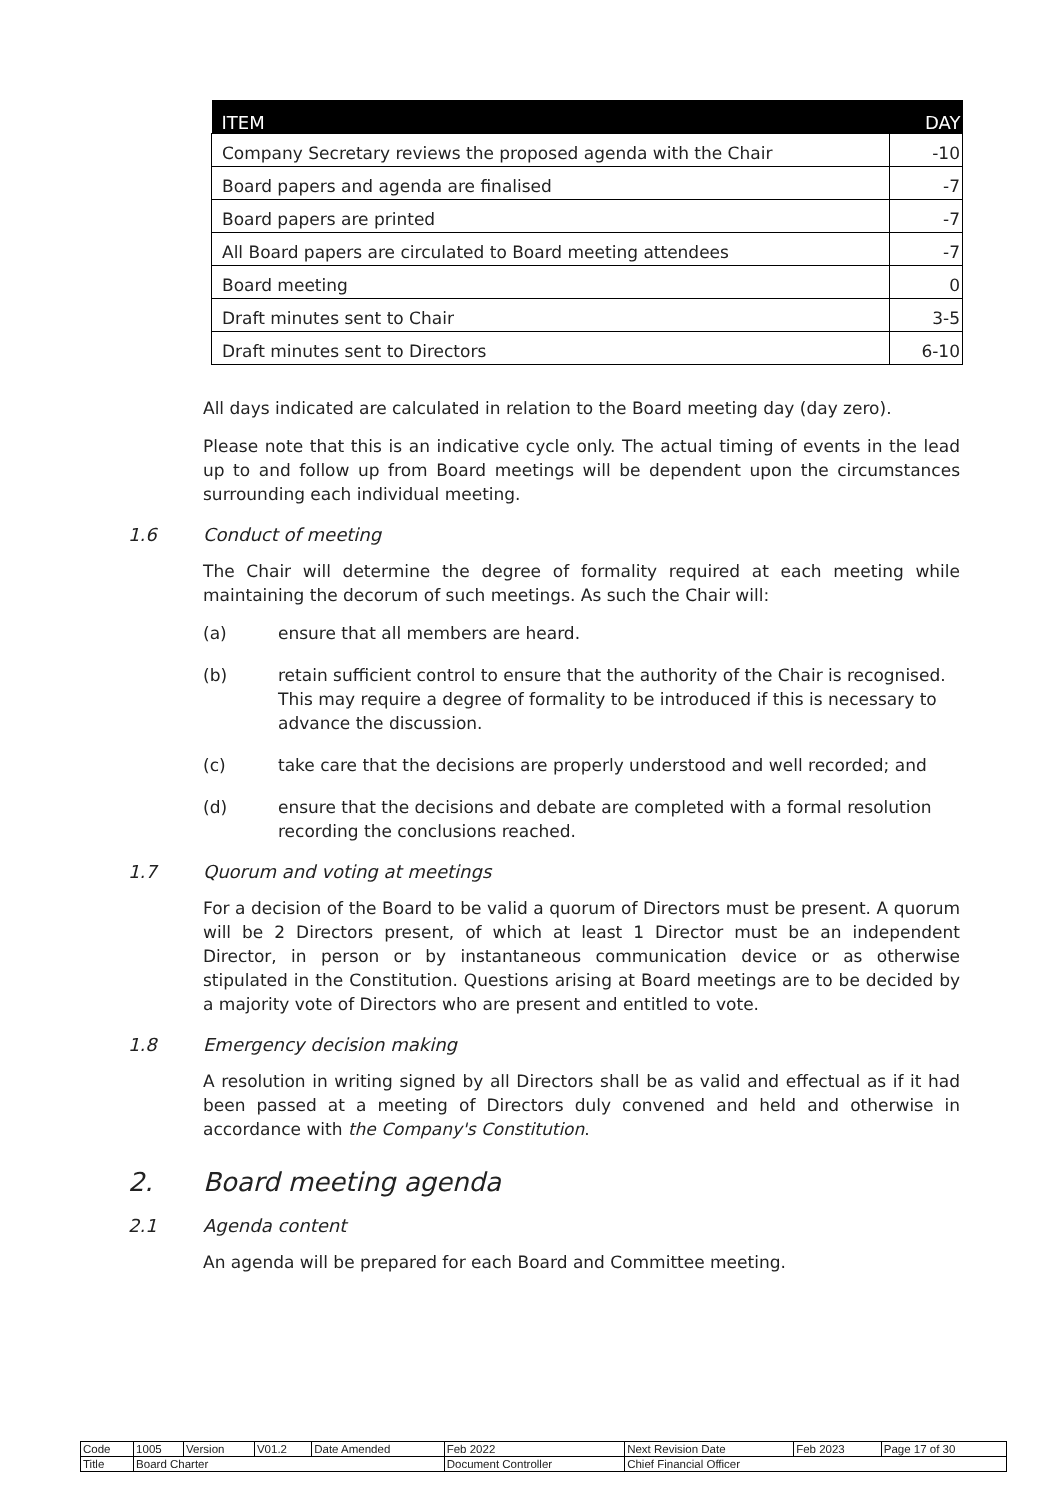| ITEM | DAY |
| --- | --- |
| Company Secretary reviews the proposed agenda with the Chair | -10 |
| Board papers and agenda are finalised | -7 |
| Board papers are printed | -7 |
| All Board papers are circulated to Board meeting attendees | -7 |
| Board meeting | 0 |
| Draft minutes sent to Chair | 3-5 |
| Draft minutes sent to Directors | 6-10 |
All days indicated are calculated in relation to the Board meeting day (day zero).
Please note that this is an indicative cycle only. The actual timing of events in the lead up to and follow up from Board meetings will be dependent upon the circumstances surrounding each individual meeting.
1.6 Conduct of meeting
The Chair will determine the degree of formality required at each meeting while maintaining the decorum of such meetings. As such the Chair will:
(a) ensure that all members are heard.
(b) retain sufficient control to ensure that the authority of the Chair is recognised. This may require a degree of formality to be introduced if this is necessary to advance the discussion.
(c) take care that the decisions are properly understood and well recorded; and
(d) ensure that the decisions and debate are completed with a formal resolution recording the conclusions reached.
1.7 Quorum and voting at meetings
For a decision of the Board to be valid a quorum of Directors must be present. A quorum will be 2 Directors present, of which at least 1 Director must be an independent Director, in person or by instantaneous communication device or as otherwise stipulated in the Constitution. Questions arising at Board meetings are to be decided by a majority vote of Directors who are present and entitled to vote.
1.8 Emergency decision making
A resolution in writing signed by all Directors shall be as valid and effectual as if it had been passed at a meeting of Directors duly convened and held and otherwise in accordance with the Company's Constitution.
2. Board meeting agenda
2.1 Agenda content
An agenda will be prepared for each Board and Committee meeting.
| Code | 1005 | Version | V01.2 | Date Amended | Feb 2022 | Next Revision Date | Feb 2023 | Page 17 of 30 |
| Title | Board Charter | | | | Document Controller | Chief Financial Officer | | |